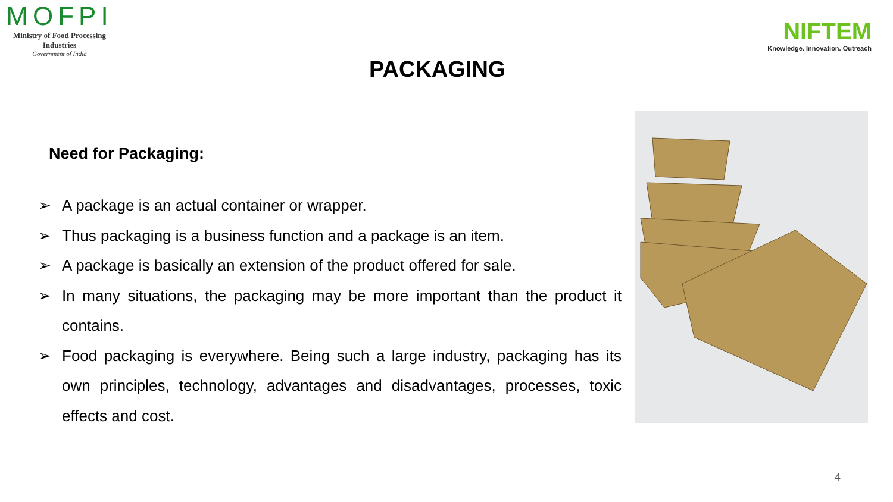MOFPI
Ministry of Food Processing Industries
Government of India
NIFTEM
Knowledge. Innovation. Outreach
PACKAGING
Need for Packaging:
➢ A package is an actual container or wrapper.
➢ Thus packaging is a business function and a package is an item.
➢ A package is basically an extension of the product offered for sale.
➢ In many situations, the packaging may be more important than the product it contains.
➢ Food packaging is everywhere. Being such a large industry, packaging has its own principles, technology, advantages and disadvantages, processes, toxic effects and cost.
4